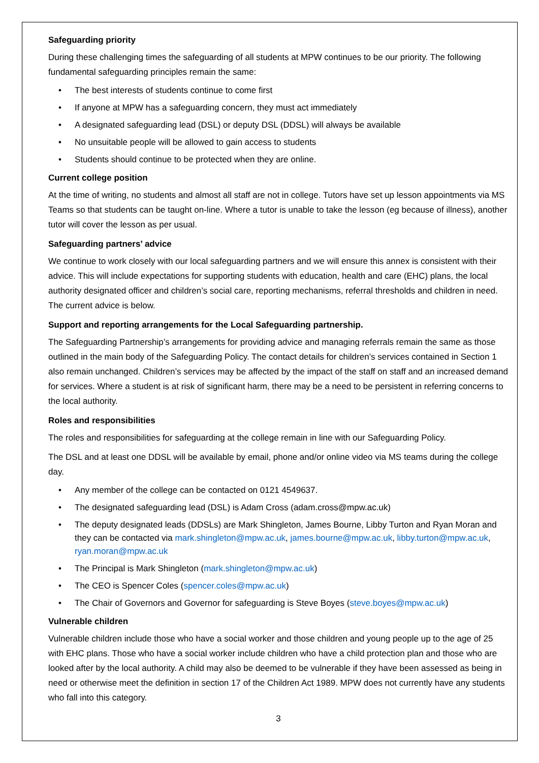Safeguarding priority
During these challenging times the safeguarding of all students at MPW continues to be our priority. The following fundamental safeguarding principles remain the same:
• The best interests of students continue to come first
• If anyone at MPW has a safeguarding concern, they must act immediately
• A designated safeguarding lead (DSL) or deputy DSL (DDSL) will always be available
• No unsuitable people will be allowed to gain access to students
• Students should continue to be protected when they are online.
Current college position
At the time of writing, no students and almost all staff are not in college. Tutors have set up lesson appointments via MS Teams so that students can be taught on-line. Where a tutor is unable to take the lesson (eg because of illness), another tutor will cover the lesson as per usual.
Safeguarding partners’ advice
We continue to work closely with our local safeguarding partners and we will ensure this annex is consistent with their advice. This will include expectations for supporting students with education, health and care (EHC) plans, the local authority designated officer and children’s social care, reporting mechanisms, referral thresholds and children in need. The current advice is below.
Support and reporting arrangements for the Local Safeguarding partnership.
The Safeguarding Partnership’s arrangements for providing advice and managing referrals remain the same as those outlined in the main body of the Safeguarding Policy. The contact details for children’s services contained in Section 1 also remain unchanged. Children’s services may be affected by the impact of the staff on staff and an increased demand for services. Where a student is at risk of significant harm, there may be a need to be persistent in referring concerns to the local authority.
Roles and responsibilities
The roles and responsibilities for safeguarding at the college remain in line with our Safeguarding Policy.
The DSL and at least one DDSL will be available by email, phone and/or online video via MS teams during the college day.
• Any member of the college can be contacted on 0121 4549637.
• The designated safeguarding lead (DSL) is Adam Cross (adam.cross@mpw.ac.uk)
• The deputy designated leads (DDSLs) are Mark Shingleton, James Bourne, Libby Turton and Ryan Moran and they can be contacted via mark.shingleton@mpw.ac.uk, james.bourne@mpw.ac.uk, libby.turton@mpw.ac.uk, ryan.moran@mpw.ac.uk
• The Principal is Mark Shingleton (mark.shingleton@mpw.ac.uk)
• The CEO is Spencer Coles (spencer.coles@mpw.ac.uk)
• The Chair of Governors and Governor for safeguarding is Steve Boyes (steve.boyes@mpw.ac.uk)
Vulnerable children
Vulnerable children include those who have a social worker and those children and young people up to the age of 25 with EHC plans. Those who have a social worker include children who have a child protection plan and those who are looked after by the local authority. A child may also be deemed to be vulnerable if they have been assessed as being in need or otherwise meet the definition in section 17 of the Children Act 1989. MPW does not currently have any students who fall into this category.
3